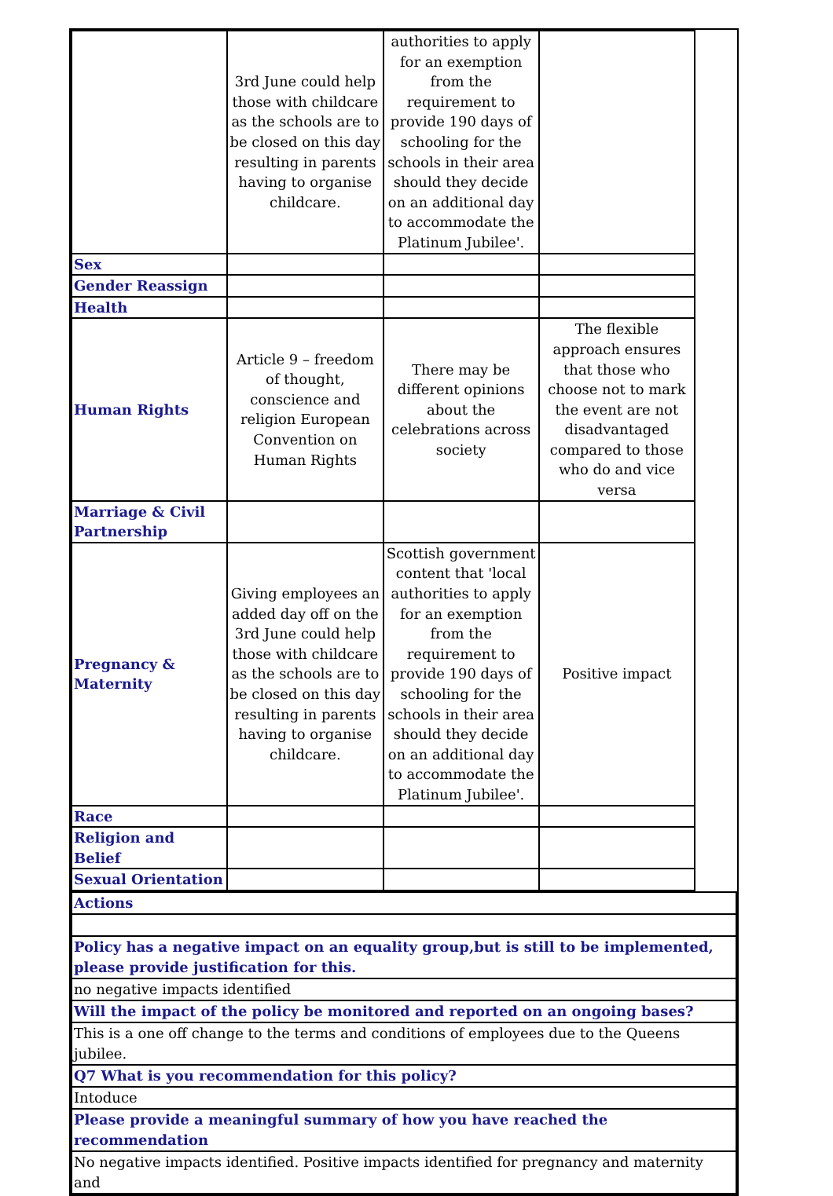| | 3rd June could help those with childcare as the schools are to be closed on this day resulting in parents having to organise childcare. | authorities to apply for an exemption from the requirement to provide 190 days of schooling for the schools in their area should they decide on an additional day to accommodate the Platinum Jubilee'. | |
| Sex | | | |
| Gender Reassign | | | |
| Health | | | |
| Human Rights | Article 9 – freedom of thought, conscience and religion European Convention on Human Rights | There may be different opinions about the celebrations across society | The flexible approach ensures that those who choose not to mark the event are not disadvantaged compared to those who do and vice versa |
| Marriage & Civil Partnership | | | |
| Pregnancy & Maternity | Giving employees an added day off on the 3rd June could help those with childcare as the schools are to be closed on this day resulting in parents having to organise childcare. | Scottish government content that 'local authorities to apply for an exemption from the requirement to provide 190 days of schooling for the schools in their area should they decide on an additional day to accommodate the Platinum Jubilee'. | Positive impact |
| Race | | | |
| Religion and Belief | | | |
| Sexual Orientation | | | |
| Actions |
| Policy has a negative impact on an equality group,but is still to be implemented, please provide justification for this. |
| no negative impacts identified |
| Will the impact of the policy be monitored and reported on an ongoing bases? |
| This is a one off change to the terms and conditions of employees due to the Queens jubilee. |
| Q7 What is you recommendation for this policy? |
| Intoduce |
| Please provide a meaningful summary of how you have reached the recommendation |
| No negative impacts identified. Positive impacts identified for pregnancy and maternity and |